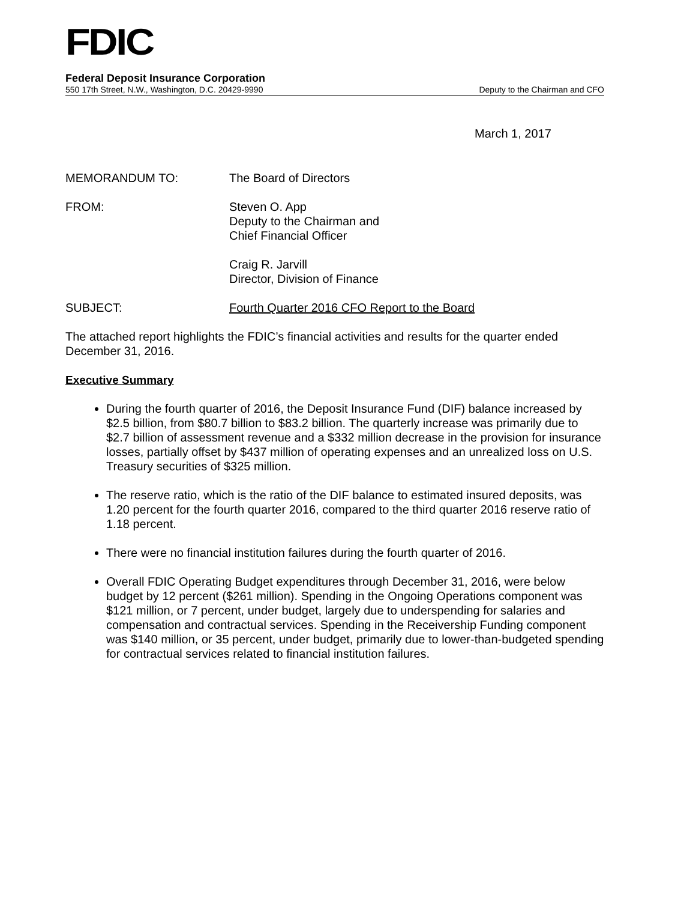FDIC
Federal Deposit Insurance Corporation
550 17th Street, N.W., Washington, D.C. 20429-9990 Deputy to the Chairman and CFO
March 1, 2017
| MEMORANDUM TO: | The Board of Directors |
| FROM: | Steven O. App Deputy to the Chairman and Chief Financial Officer |
| | Craig R. Jarvill Director, Division of Finance |
| SUBJECT: | Fourth Quarter 2016 CFO Report to the Board |
The attached report highlights the FDIC’s financial activities and results for the quarter ended December 31, 2016.
Executive Summary
During the fourth quarter of 2016, the Deposit Insurance Fund (DIF) balance increased by $2.5 billion, from $80.7 billion to $83.2 billion. The quarterly increase was primarily due to $2.7 billion of assessment revenue and a $332 million decrease in the provision for insurance losses, partially offset by $437 million of operating expenses and an unrealized loss on U.S. Treasury securities of $325 million.
The reserve ratio, which is the ratio of the DIF balance to estimated insured deposits, was 1.20 percent for the fourth quarter 2016, compared to the third quarter 2016 reserve ratio of 1.18 percent.
There were no financial institution failures during the fourth quarter of 2016.
Overall FDIC Operating Budget expenditures through December 31, 2016, were below budget by 12 percent ($261 million). Spending in the Ongoing Operations component was $121 million, or 7 percent, under budget, largely due to underspending for salaries and compensation and contractual services. Spending in the Receivership Funding component was $140 million, or 35 percent, under budget, primarily due to lower-than-budgeted spending for contractual services related to financial institution failures.